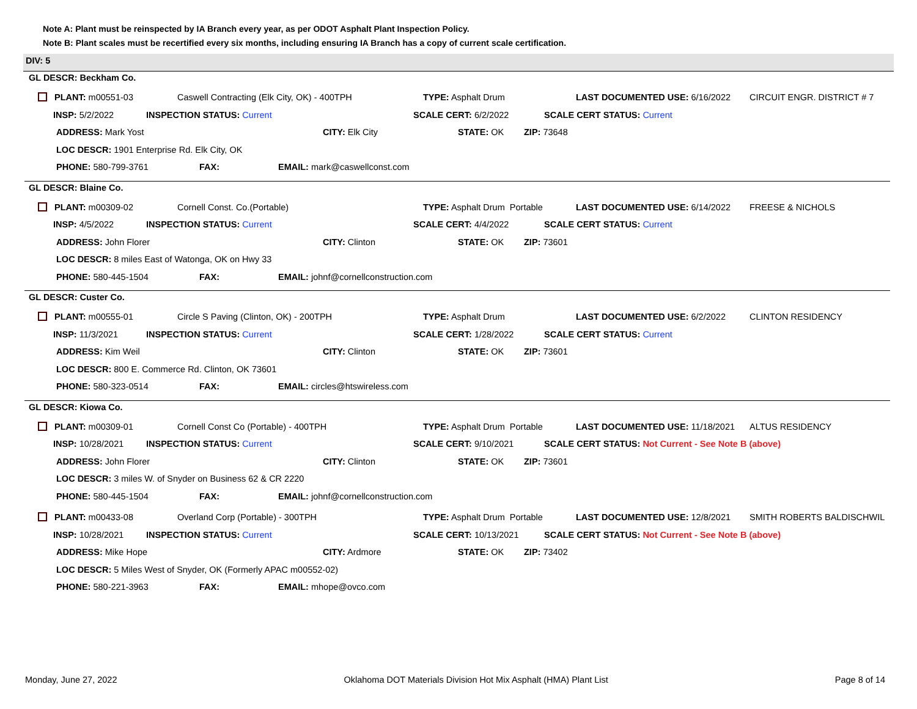Note A: Plant must be reinspected by IA Branch every year, as per ODOT Asphalt Plant Inspection Policy.
Note B: Plant scales must be recertified every six months, including ensuring IA Branch has a copy of current scale certification.
DIV: 5
GL DESCR: Beckham Co.
PLANT: m00551-03 Caswell Contracting (Elk City, OK) - 400TPH TYPE: Asphalt Drum LAST DOCUMENTED USE: 6/16/2022 CIRCUIT ENGR. DISTRICT # 7
INSP: 5/2/2022 INSPECTION STATUS: Current SCALE CERT: 6/2/2022 SCALE CERT STATUS: Current
ADDRESS: Mark Yost CITY: Elk City STATE: OK ZIP: 73648
LOC DESCR: 1901 Enterprise Rd. Elk City, OK
PHONE: 580-799-3761 FAX: EMAIL: mark@caswellconst.com
GL DESCR: Blaine Co.
PLANT: m00309-02 Cornell Const. Co.(Portable) TYPE: Asphalt Drum Portable LAST DOCUMENTED USE: 6/14/2022 FREESE & NICHOLS
INSP: 4/5/2022 INSPECTION STATUS: Current SCALE CERT: 4/4/2022 SCALE CERT STATUS: Current
ADDRESS: John Florer CITY: Clinton STATE: OK ZIP: 73601
LOC DESCR: 8 miles East of Watonga, OK on Hwy 33
PHONE: 580-445-1504 FAX: EMAIL: johnf@cornellconstruction.com
GL DESCR: Custer Co.
PLANT: m00555-01 Circle S Paving (Clinton, OK) - 200TPH TYPE: Asphalt Drum LAST DOCUMENTED USE: 6/2/2022 CLINTON RESIDENCY
INSP: 11/3/2021 INSPECTION STATUS: Current SCALE CERT: 1/28/2022 SCALE CERT STATUS: Current
ADDRESS: Kim Weil CITY: Clinton STATE: OK ZIP: 73601
LOC DESCR: 800 E. Commerce Rd. Clinton, OK 73601
PHONE: 580-323-0514 FAX: EMAIL: circles@htswireless.com
GL DESCR: Kiowa Co.
PLANT: m00309-01 Cornell Const Co (Portable) - 400TPH TYPE: Asphalt Drum Portable LAST DOCUMENTED USE: 11/18/2021 ALTUS RESIDENCY
INSP: 10/28/2021 INSPECTION STATUS: Current SCALE CERT: 9/10/2021 SCALE CERT STATUS: Not Current - See Note B (above)
ADDRESS: John Florer CITY: Clinton STATE: OK ZIP: 73601
LOC DESCR: 3 miles W. of Snyder on Business 62 & CR 2220
PHONE: 580-445-1504 FAX: EMAIL: johnf@cornellconstruction.com
PLANT: m00433-08 Overland Corp (Portable) - 300TPH TYPE: Asphalt Drum Portable LAST DOCUMENTED USE: 12/8/2021 SMITH ROBERTS BALDISCHWIL
INSP: 10/28/2021 INSPECTION STATUS: Current SCALE CERT: 10/13/2021 SCALE CERT STATUS: Not Current - See Note B (above)
ADDRESS: Mike Hope CITY: Ardmore STATE: OK ZIP: 73402
LOC DESCR: 5 Miles West of Snyder, OK (Formerly APAC m00552-02)
PHONE: 580-221-3963 FAX: EMAIL: mhope@ovco.com
Monday, June 27, 2022 Oklahoma DOT Materials Division Hot Mix Asphalt (HMA) Plant List Page 8 of 14